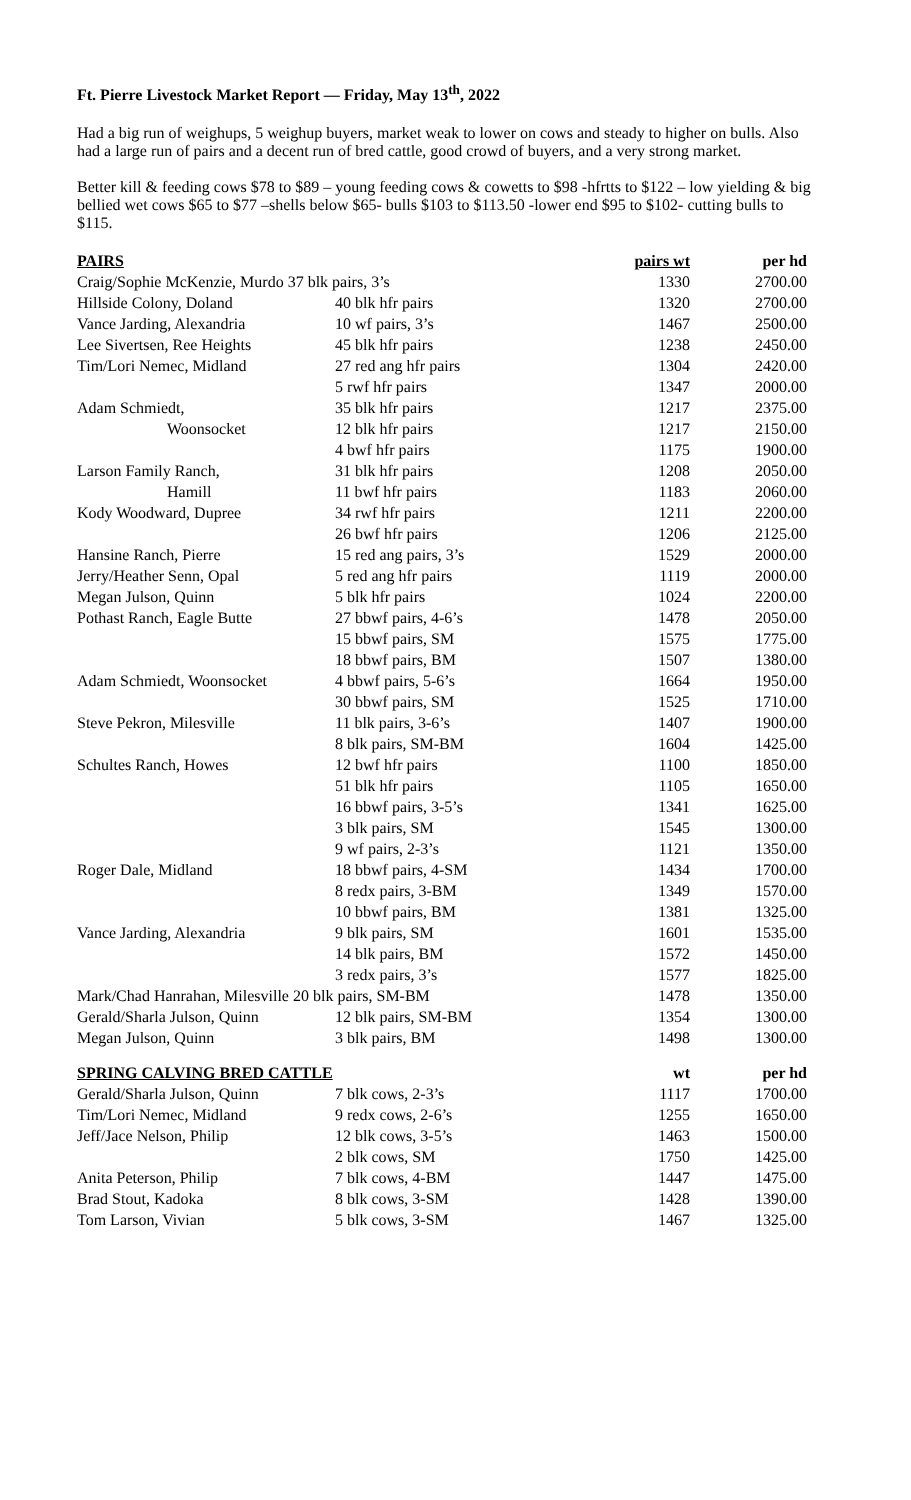Ft. Pierre Livestock Market Report — Friday, May 13<sup>th</sup>, 2022
Had a big run of weighups, 5 weighup buyers, market weak to lower on cows and steady to higher on bulls. Also had a large run of pairs and a decent run of bred cattle, good crowd of buyers, and a very strong market.
Better kill & feeding cows $78 to $89 – young feeding cows & cowetts to $98 -hfrtts to $122 – low yielding & big bellied wet cows $65 to $77 –shells below $65- bulls $103 to $113.50 -lower end $95 to $102- cutting bulls to $115.
| PAIRS | | pairs wt | per hd |
| --- | --- | --- | --- |
| Craig/Sophie McKenzie, Murdo 37 blk pairs, 3’s | | 1330 | 2700.00 |
| Hillside Colony, Doland | 40 blk hfr pairs | 1320 | 2700.00 |
| Vance Jarding, Alexandria | 10 wf pairs, 3’s | 1467 | 2500.00 |
| Lee Sivertsen, Ree Heights | 45 blk hfr pairs | 1238 | 2450.00 |
| Tim/Lori Nemec, Midland | 27 red ang hfr pairs | 1304 | 2420.00 |
| | 5 rwf hfr pairs | 1347 | 2000.00 |
| Adam Schmiedt, | 35 blk hfr pairs | 1217 | 2375.00 |
| Woonsocket | 12 blk hfr pairs | 1217 | 2150.00 |
| | 4 bwf hfr pairs | 1175 | 1900.00 |
| Larson Family Ranch, | 31 blk hfr pairs | 1208 | 2050.00 |
| Hamill | 11 bwf hfr pairs | 1183 | 2060.00 |
| Kody Woodward, Dupree | 34 rwf hfr pairs | 1211 | 2200.00 |
| | 26 bwf hfr pairs | 1206 | 2125.00 |
| Hansine Ranch, Pierre | 15 red ang pairs, 3’s | 1529 | 2000.00 |
| Jerry/Heather Senn, Opal | 5 red ang hfr pairs | 1119 | 2000.00 |
| Megan Julson, Quinn | 5 blk hfr pairs | 1024 | 2200.00 |
| Pothast Ranch, Eagle Butte | 27 bbwf pairs, 4-6’s | 1478 | 2050.00 |
| | 15 bbwf pairs, SM | 1575 | 1775.00 |
| | 18 bbwf pairs, BM | 1507 | 1380.00 |
| Adam Schmiedt, Woonsocket | 4 bbwf pairs, 5-6’s | 1664 | 1950.00 |
| | 30 bbwf pairs, SM | 1525 | 1710.00 |
| Steve Pekron, Milesville | 11 blk pairs, 3-6’s | 1407 | 1900.00 |
| | 8 blk pairs, SM-BM | 1604 | 1425.00 |
| Schultes Ranch, Howes | 12 bwf hfr pairs | 1100 | 1850.00 |
| | 51 blk hfr pairs | 1105 | 1650.00 |
| | 16 bbwf pairs, 3-5’s | 1341 | 1625.00 |
| | 3 blk pairs, SM | 1545 | 1300.00 |
| | 9 wf pairs, 2-3’s | 1121 | 1350.00 |
| Roger Dale, Midland | 18 bbwf pairs, 4-SM | 1434 | 1700.00 |
| | 8 redx pairs, 3-BM | 1349 | 1570.00 |
| | 10 bbwf pairs, BM | 1381 | 1325.00 |
| Vance Jarding, Alexandria | 9 blk pairs, SM | 1601 | 1535.00 |
| | 14 blk pairs, BM | 1572 | 1450.00 |
| | 3 redx pairs, 3’s | 1577 | 1825.00 |
| Mark/Chad Hanrahan, Milesville 20 blk pairs, SM-BM | | 1478 | 1350.00 |
| Gerald/Sharla Julson, Quinn | 12 blk pairs, SM-BM | 1354 | 1300.00 |
| Megan Julson, Quinn | 3 blk pairs, BM | 1498 | 1300.00 |
| SPRING CALVING BRED CATTLE | | wt | per hd |
| Gerald/Sharla Julson, Quinn | 7 blk cows, 2-3’s | 1117 | 1700.00 |
| Tim/Lori Nemec, Midland | 9 redx cows, 2-6’s | 1255 | 1650.00 |
| Jeff/Jace Nelson, Philip | 12 blk cows, 3-5’s | 1463 | 1500.00 |
| | 2 blk cows, SM | 1750 | 1425.00 |
| Anita Peterson, Philip | 7 blk cows, 4-BM | 1447 | 1475.00 |
| Brad Stout, Kadoka | 8 blk cows, 3-SM | 1428 | 1390.00 |
| Tom Larson, Vivian | 5 blk cows, 3-SM | 1467 | 1325.00 |